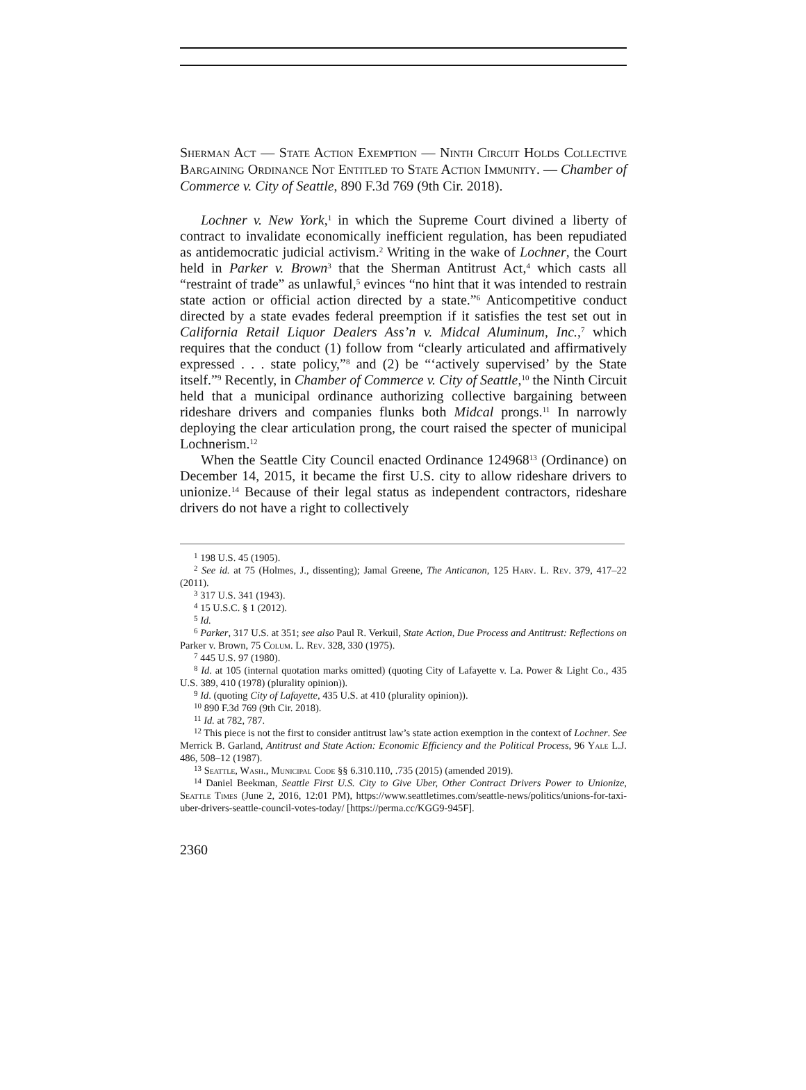Sherman Act — State Action Exemption — Ninth Circuit Holds Collective Bargaining Ordinance Not Entitled to State Action Immunity. — Chamber of Commerce v. City of Seattle, 890 F.3d 769 (9th Cir. 2018).
Lochner v. New York,<sup>1</sup> in which the Supreme Court divined a liberty of contract to invalidate economically inefficient regulation, has been repudiated as antidemocratic judicial activism.<sup>2</sup> Writing in the wake of Lochner, the Court held in Parker v. Brown<sup>3</sup> that the Sherman Antitrust Act,<sup>4</sup> which casts all “restraint of trade” as unlawful,<sup>5</sup> evinces “no hint that it was intended to restrain state action or official action directed by a state.”<sup>6</sup> Anticompetitive conduct directed by a state evades federal preemption if it satisfies the test set out in California Retail Liquor Dealers Ass’n v. Midcal Aluminum, Inc.,<sup>7</sup> which requires that the conduct (1) follow from “clearly articulated and affirmatively expressed . . . state policy,”<sup>8</sup> and (2) be “‘actively supervised’ by the State itself.”<sup>9</sup> Recently, in Chamber of Commerce v. City of Seattle,<sup>10</sup> the Ninth Circuit held that a municipal ordinance authorizing collective bargaining between rideshare drivers and companies flunks both Midcal prongs.<sup>11</sup> In narrowly deploying the clear articulation prong, the court raised the specter of municipal Lochnerism.<sup>12</sup>
When the Seattle City Council enacted Ordinance 124968<sup>13</sup> (Ordinance) on December 14, 2015, it became the first U.S. city to allow rideshare drivers to unionize.<sup>14</sup> Because of their legal status as independent contractors, rideshare drivers do not have a right to collectively
<sup>1</sup> 198 U.S. 45 (1905).
<sup>2</sup> See id. at 75 (Holmes, J., dissenting); Jamal Greene, The Anticanon, 125 Harv. L. Rev. 379, 417–22 (2011).
<sup>3</sup> 317 U.S. 341 (1943).
<sup>4</sup> 15 U.S.C. § 1 (2012).
<sup>5</sup> Id.
<sup>6</sup> Parker, 317 U.S. at 351; see also Paul R. Verkuil, State Action, Due Process and Antitrust: Reflections on Parker v. Brown, 75 Colum. L. Rev. 328, 330 (1975).
<sup>7</sup> 445 U.S. 97 (1980).
<sup>8</sup> Id. at 105 (internal quotation marks omitted) (quoting City of Lafayette v. La. Power & Light Co., 435 U.S. 389, 410 (1978) (plurality opinion)).
<sup>9</sup> Id. (quoting City of Lafayette, 435 U.S. at 410 (plurality opinion)).
<sup>10</sup> 890 F.3d 769 (9th Cir. 2018).
<sup>11</sup> Id. at 782, 787.
<sup>12</sup> This piece is not the first to consider antitrust law’s state action exemption in the context of Lochner. See Merrick B. Garland, Antitrust and State Action: Economic Efficiency and the Political Process, 96 Yale L.J. 486, 508–12 (1987).
<sup>13</sup> Seattle, Wash., Municipal Code §§ 6.310.110, .735 (2015) (amended 2019).
<sup>14</sup> Daniel Beekman, Seattle First U.S. City to Give Uber, Other Contract Drivers Power to Unionize, Seattle Times (June 2, 2016, 12:01 PM), https://www.seattletimes.com/seattle-news/politics/unions-for-taxi-uber-drivers-seattle-council-votes-today/ [https://perma.cc/KGG9-945F].
2360